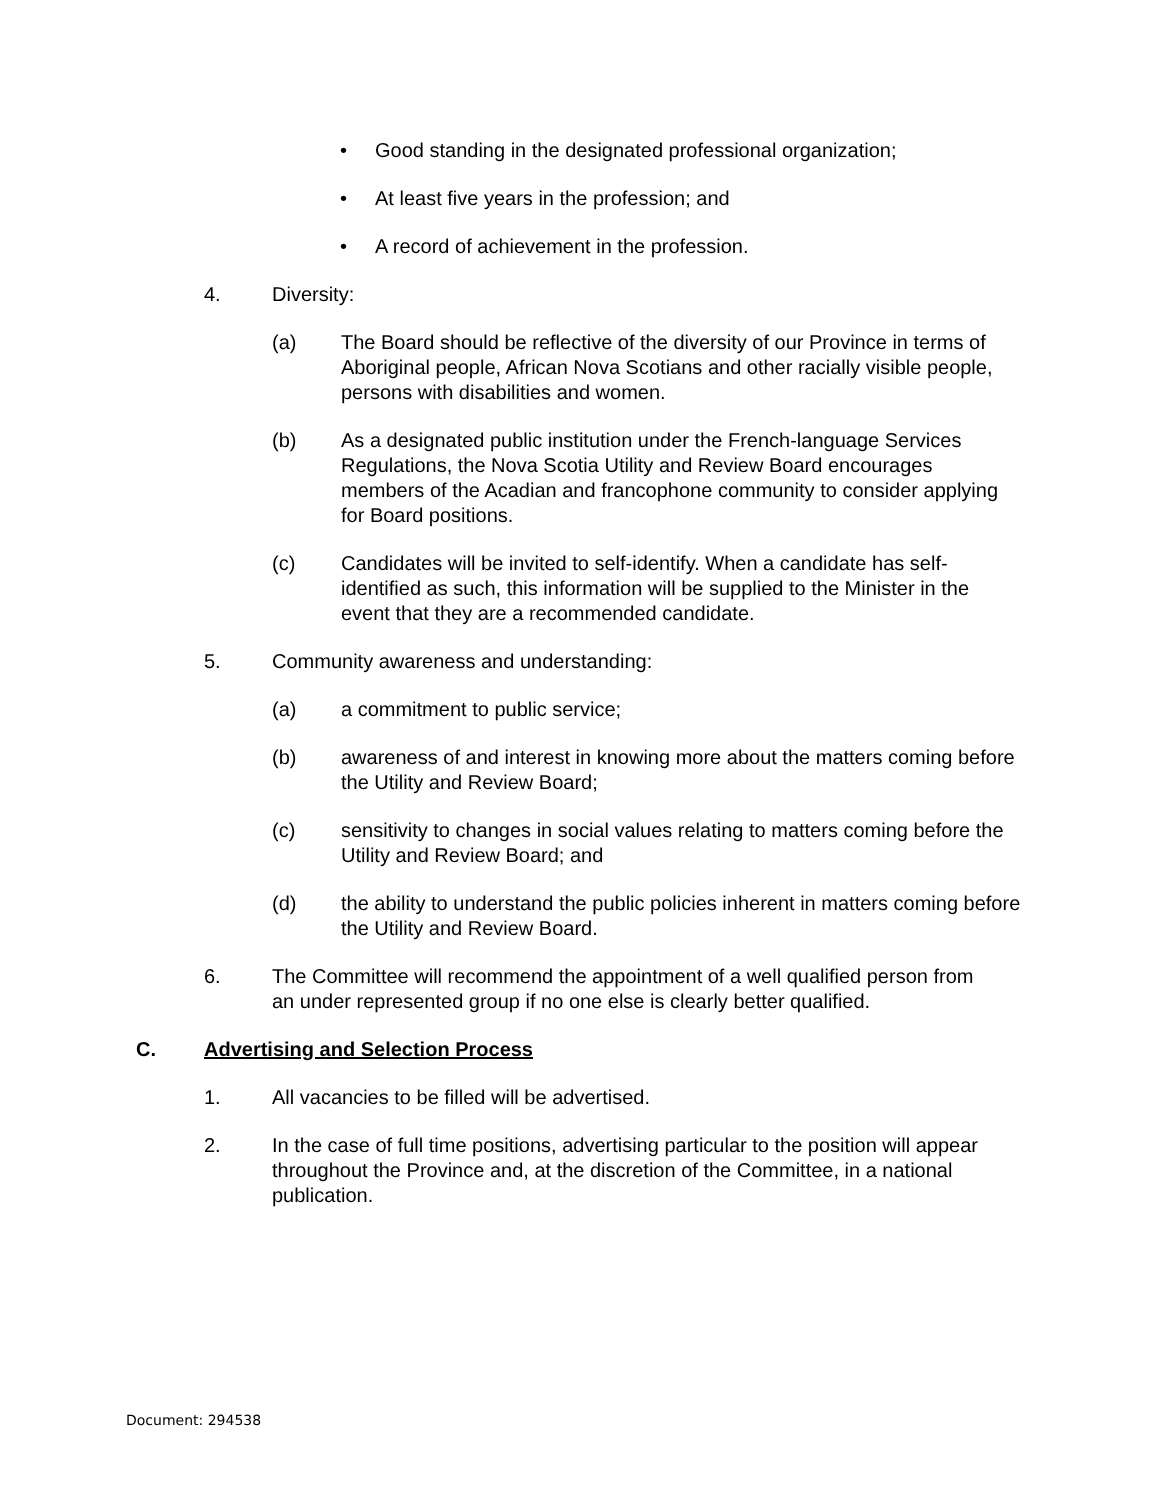• Good standing in the designated professional organization;
• At least five years in the profession; and
• A record of achievement in the profession.
4. Diversity:
(a) The Board should be reflective of the diversity of our Province in terms of Aboriginal people, African Nova Scotians and other racially visible people, persons with disabilities and women.
(b) As a designated public institution under the French-language Services Regulations, the Nova Scotia Utility and Review Board encourages members of the Acadian and francophone community to consider applying for Board positions.
(c) Candidates will be invited to self-identify. When a candidate has self-identified as such, this information will be supplied to the Minister in the event that they are a recommended candidate.
5. Community awareness and understanding:
(a) a commitment to public service;
(b) awareness of and interest in knowing more about the matters coming before the Utility and Review Board;
(c) sensitivity to changes in social values relating to matters coming before the Utility and Review Board; and
(d) the ability to understand the public policies inherent in matters coming before the Utility and Review Board.
6. The Committee will recommend the appointment of a well qualified person from an under represented group if no one else is clearly better qualified.
C. Advertising and Selection Process
1. All vacancies to be filled will be advertised.
2. In the case of full time positions, advertising particular to the position will appear throughout the Province and, at the discretion of the Committee, in a national publication.
Document: 294538